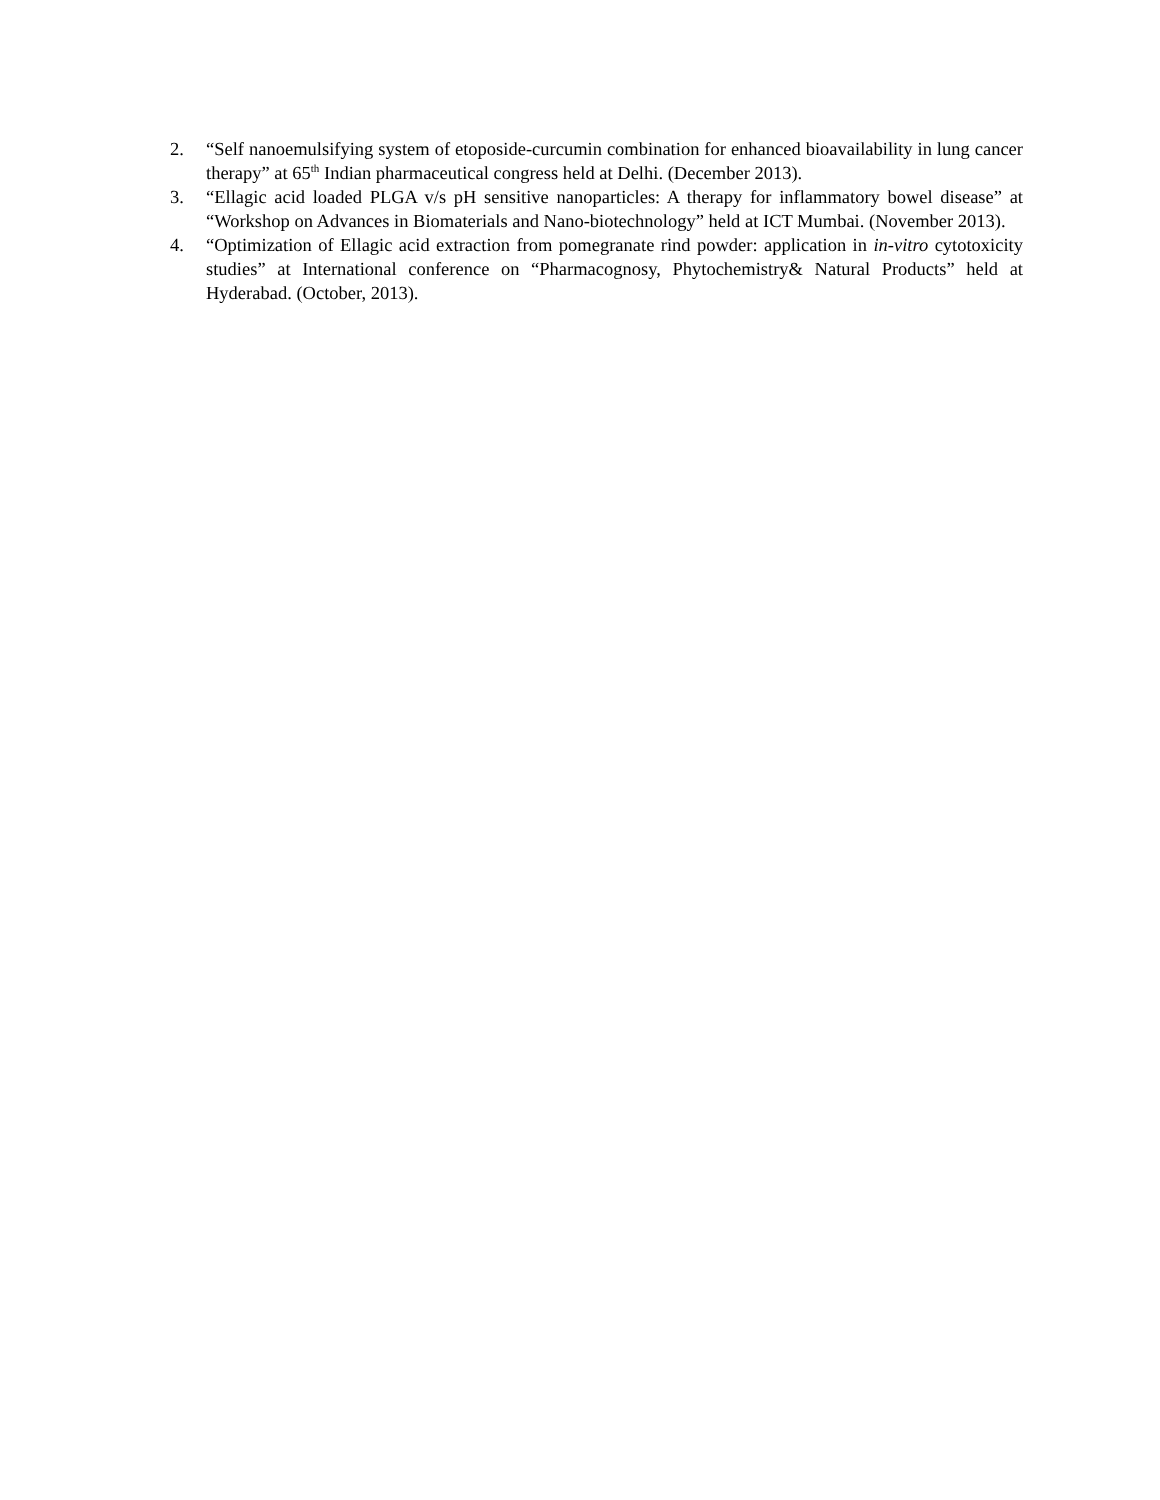2. “Self nanoemulsifying system of etoposide-curcumin combination for enhanced bioavailability in lung cancer therapy” at 65<sup>th</sup> Indian pharmaceutical congress held at Delhi. (December 2013).
3. “Ellagic acid loaded PLGA v/s pH sensitive nanoparticles: A therapy for inflammatory bowel disease” at “Workshop on Advances in Biomaterials and Nano-biotechnology” held at ICT Mumbai. (November 2013).
4. “Optimization of Ellagic acid extraction from pomegranate rind powder: application in in-vitro cytotoxicity studies” at International conference on “Pharmacognosy, Phytochemistry& Natural Products” held at Hyderabad. (October, 2013).